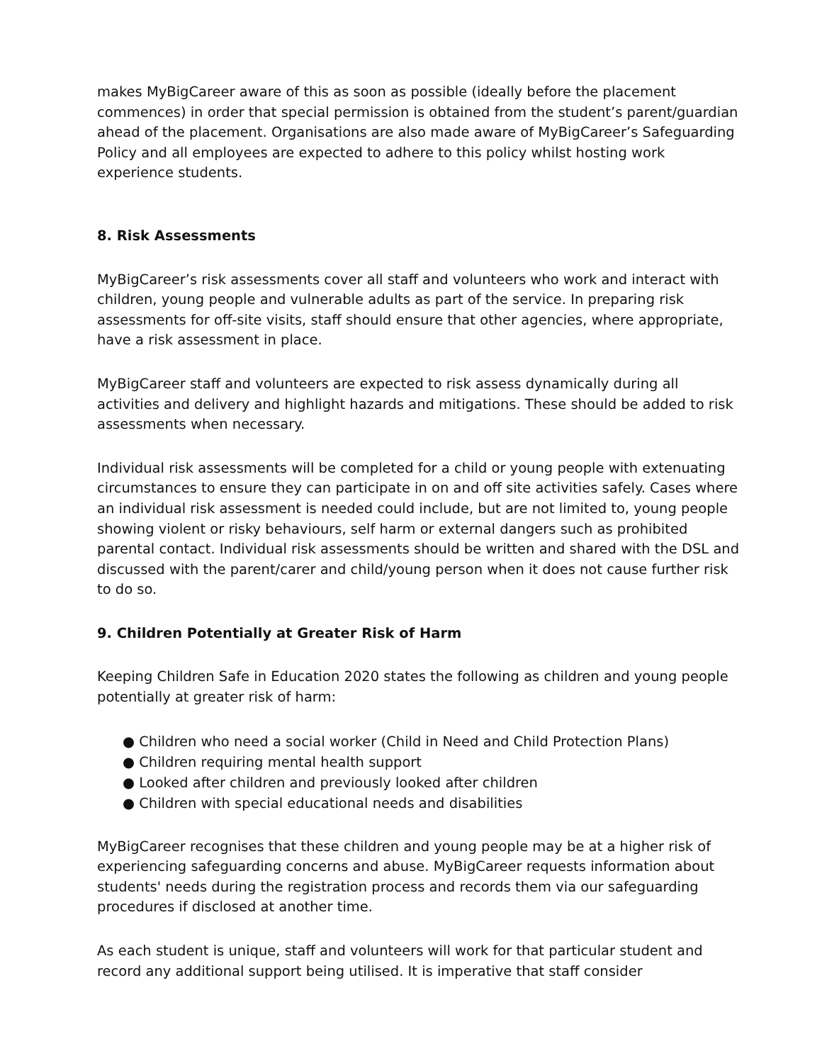makes MyBigCareer aware of this as soon as possible (ideally before the placement commences) in order that special permission is obtained from the student’s parent/guardian ahead of the placement. Organisations are also made aware of MyBigCareer’s Safeguarding Policy and all employees are expected to adhere to this policy whilst hosting work experience students.
8. Risk Assessments
MyBigCareer’s risk assessments cover all staff and volunteers who work and interact with children, young people and vulnerable adults as part of the service. In preparing risk assessments for off-site visits, staff should ensure that other agencies, where appropriate, have a risk assessment in place.
MyBigCareer staff and volunteers are expected to risk assess dynamically during all activities and delivery and highlight hazards and mitigations. These should be added to risk assessments when necessary.
Individual risk assessments will be completed for a child or young people with extenuating circumstances to ensure they can participate in on and off site activities safely. Cases where an individual risk assessment is needed could include, but are not limited to, young people showing violent or risky behaviours, self harm or external dangers such as prohibited parental contact. Individual risk assessments should be written and shared with the DSL and discussed with the parent/carer and child/young person when it does not cause further risk to do so.
9. Children Potentially at Greater Risk of Harm
Keeping Children Safe in Education 2020 states the following as children and young people potentially at greater risk of harm:
● Children who need a social worker (Child in Need and Child Protection Plans)
● Children requiring mental health support
● Looked after children and previously looked after children
● Children with special educational needs and disabilities
MyBigCareer recognises that these children and young people may be at a higher risk of experiencing safeguarding concerns and abuse. MyBigCareer requests information about students' needs during the registration process and records them via our safeguarding procedures if disclosed at another time.
As each student is unique, staff and volunteers will work for that particular student and record any additional support being utilised. It is imperative that staff consider